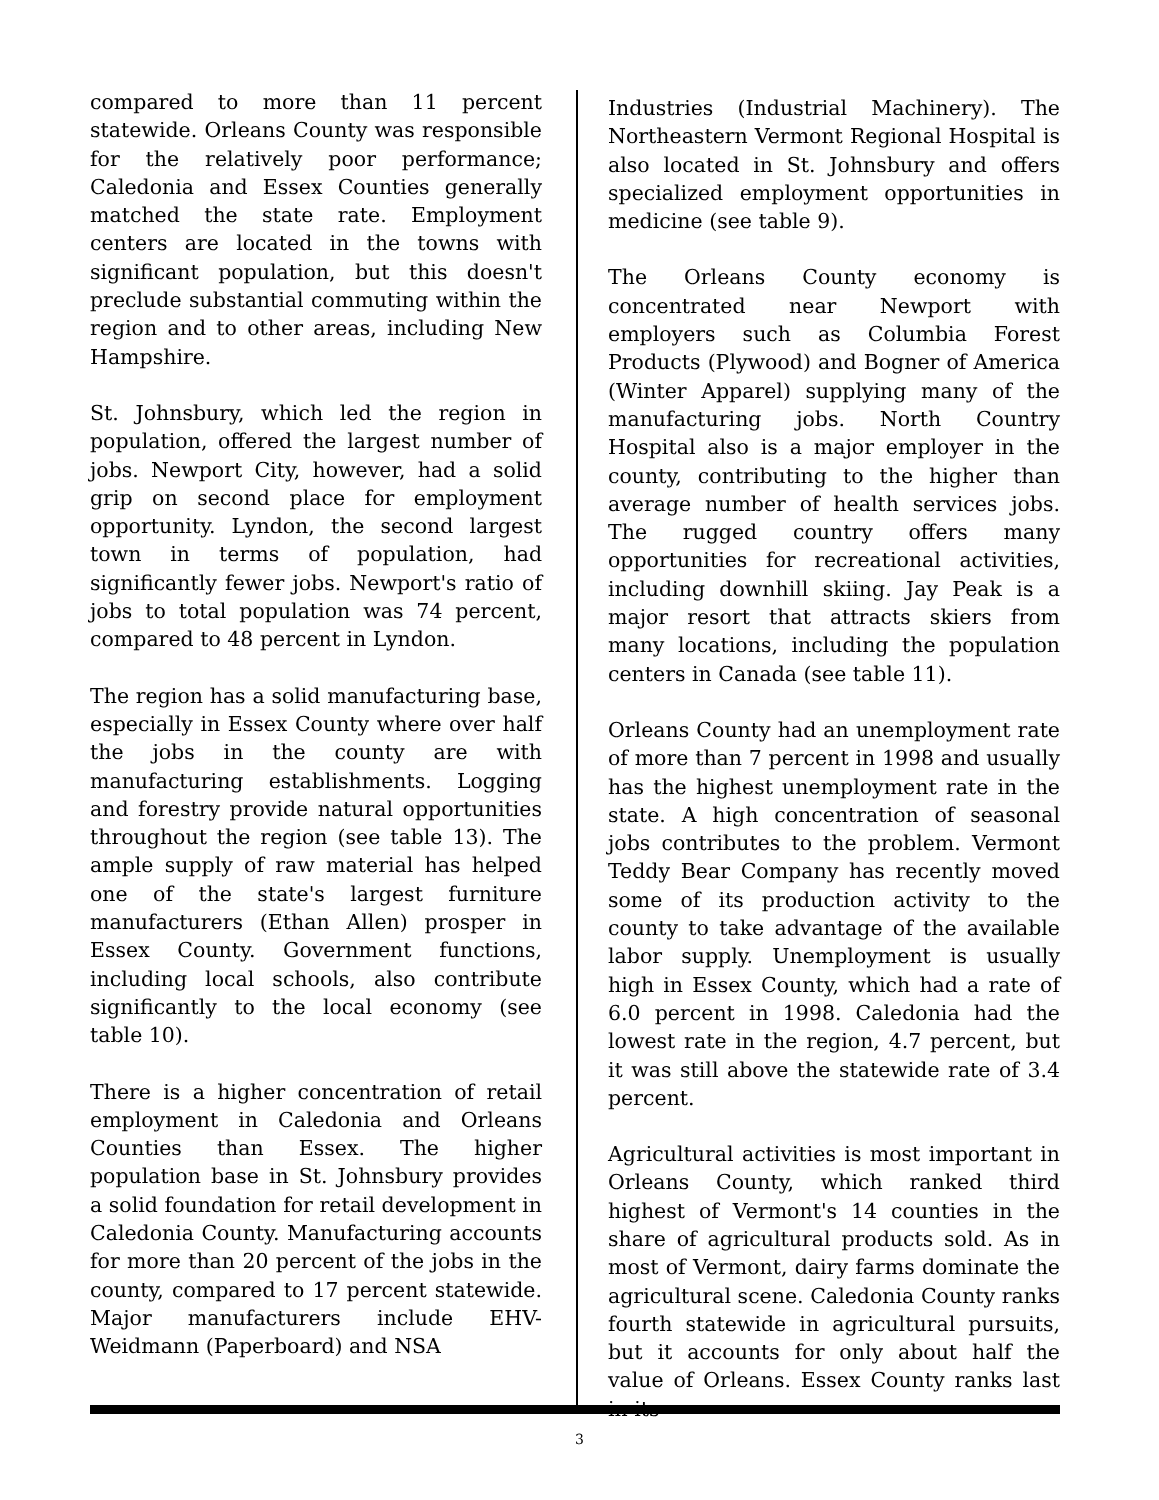compared to more than 11 percent statewide. Orleans County was responsible for the relatively poor performance; Caledonia and Essex Counties generally matched the state rate. Employment centers are located in the towns with significant population, but this doesn't preclude substantial commuting within the region and to other areas, including New Hampshire.
St. Johnsbury, which led the region in population, offered the largest number of jobs. Newport City, however, had a solid grip on second place for employment opportunity. Lyndon, the second largest town in terms of population, had significantly fewer jobs. Newport's ratio of jobs to total population was 74 percent, compared to 48 percent in Lyndon.
The region has a solid manufacturing base, especially in Essex County where over half the jobs in the county are with manufacturing establishments. Logging and forestry provide natural opportunities throughout the region (see table 13). The ample supply of raw material has helped one of the state's largest furniture manufacturers (Ethan Allen) prosper in Essex County. Government functions, including local schools, also contribute significantly to the local economy (see table 10).
There is a higher concentration of retail employment in Caledonia and Orleans Counties than Essex. The higher population base in St. Johnsbury provides a solid foundation for retail development in Caledonia County. Manufacturing accounts for more than 20 percent of the jobs in the county, compared to 17 percent statewide. Major manufacturers include EHV-Weidmann (Paperboard) and NSA
Industries (Industrial Machinery). The Northeastern Vermont Regional Hospital is also located in St. Johnsbury and offers specialized employment opportunities in medicine (see table 9).
The Orleans County economy is concentrated near Newport with employers such as Columbia Forest Products (Plywood) and Bogner of America (Winter Apparel) supplying many of the manufacturing jobs. North Country Hospital also is a major employer in the county, contributing to the higher than average number of health services jobs. The rugged country offers many opportunities for recreational activities, including downhill skiing. Jay Peak is a major resort that attracts skiers from many locations, including the population centers in Canada (see table 11).
Orleans County had an unemployment rate of more than 7 percent in 1998 and usually has the highest unemployment rate in the state. A high concentration of seasonal jobs contributes to the problem. Vermont Teddy Bear Company has recently moved some of its production activity to the county to take advantage of the available labor supply. Unemployment is usually high in Essex County, which had a rate of 6.0 percent in 1998. Caledonia had the lowest rate in the region, 4.7 percent, but it was still above the statewide rate of 3.4 percent.
Agricultural activities is most important in Orleans County, which ranked third highest of Vermont's 14 counties in the share of agricultural products sold. As in most of Vermont, dairy farms dominate the agricultural scene. Caledonia County ranks fourth statewide in agricultural pursuits, but it accounts for only about half the value of Orleans. Essex County ranks last in its
3